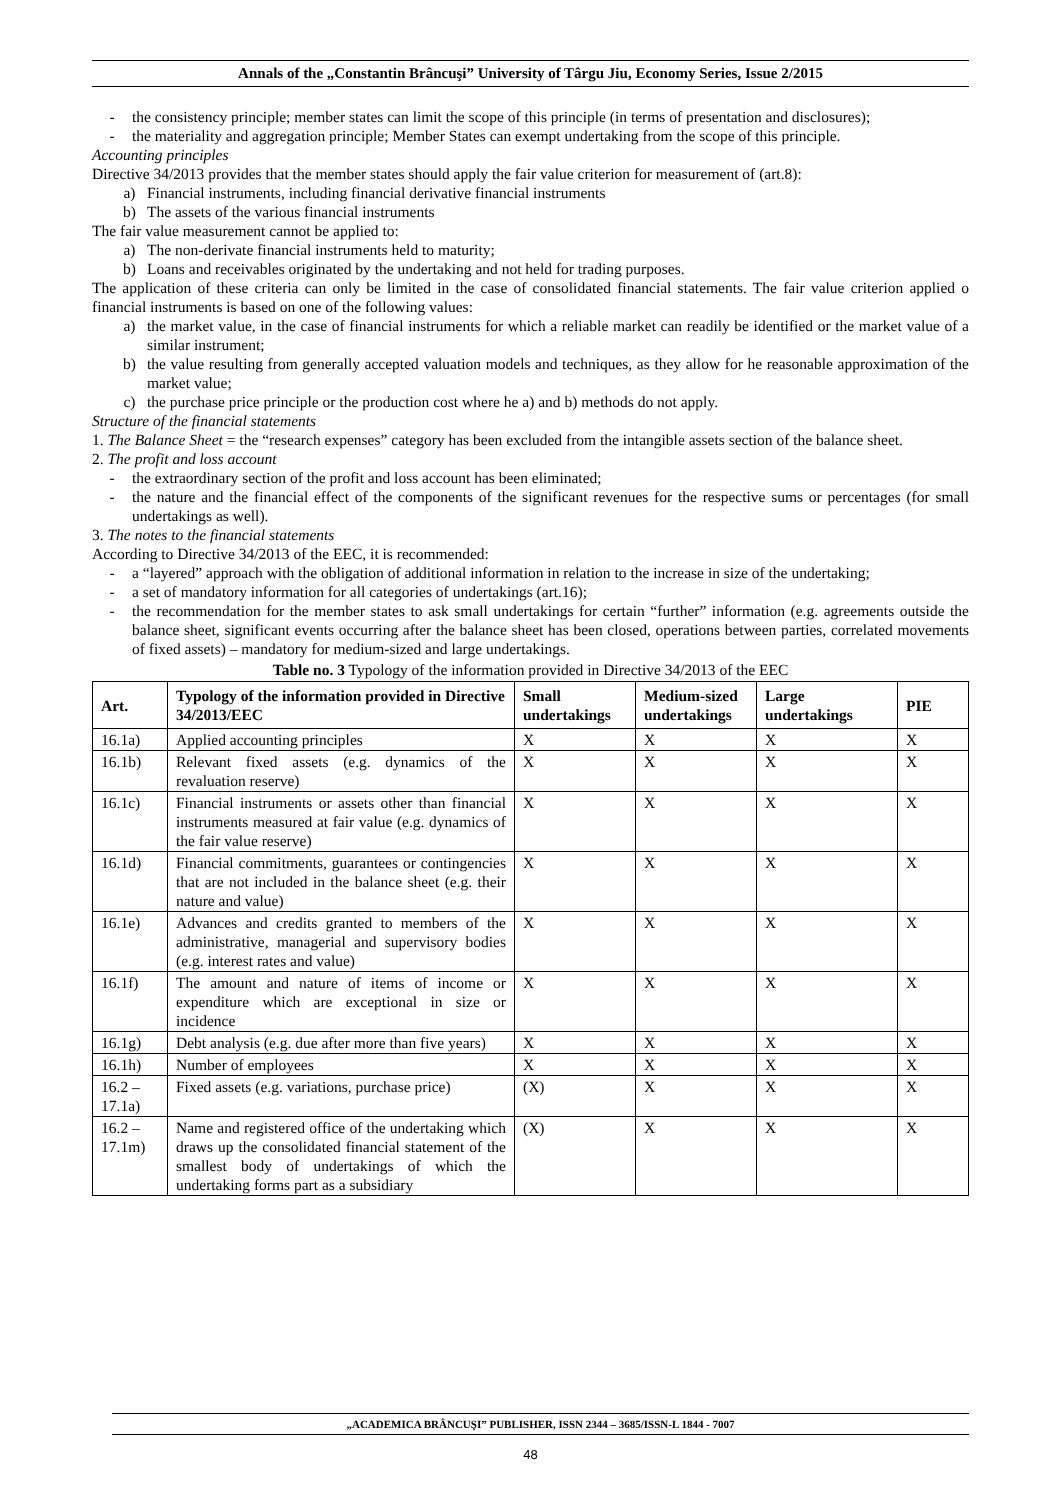Annals of the „Constantin Brâncuşi” University of Târgu Jiu, Economy Series, Issue 2/2015
- the consistency principle; member states can limit the scope of this principle (in terms of presentation and disclosures);
- the materiality and aggregation principle; Member States can exempt undertaking from the scope of this principle.
Accounting principles
Directive 34/2013 provides that the member states should apply the fair value criterion for measurement of (art.8):
a) Financial instruments, including financial derivative financial instruments
b) The assets of the various financial instruments
The fair value measurement cannot be applied to:
a) The non-derivate financial instruments held to maturity;
b) Loans and receivables originated by the undertaking and not held for trading purposes.
The application of these criteria can only be limited in the case of consolidated financial statements. The fair value criterion applied o financial instruments is based on one of the following values:
a) the market value, in the case of financial instruments for which a reliable market can readily be identified or the market value of a similar instrument;
b) the value resulting from generally accepted valuation models and techniques, as they allow for he reasonable approximation of the market value;
c) the purchase price principle or the production cost where he a) and b) methods do not apply.
Structure of the financial statements
1. The Balance Sheet = the “research expenses” category has been excluded from the intangible assets section of the balance sheet.
2. The profit and loss account
- the extraordinary section of the profit and loss account has been eliminated;
- the nature and the financial effect of the components of the significant revenues for the respective sums or percentages (for small undertakings as well).
3. The notes to the financial statements
According to Directive 34/2013 of the EEC, it is recommended:
- a “layered” approach with the obligation of additional information in relation to the increase in size of the undertaking;
- a set of mandatory information for all categories of undertakings (art.16);
- the recommendation for the member states to ask small undertakings for certain “further” information (e.g. agreements outside the balance sheet, significant events occurring after the balance sheet has been closed, operations between parties, correlated movements of fixed assets) – mandatory for medium-sized and large undertakings.
Table no. 3 Typology of the information provided in Directive 34/2013 of the EEC
| Art. | Typology of the information provided in Directive 34/2013/EEC | Small undertakings | Medium-sized undertakings | Large undertakings | PIE |
| --- | --- | --- | --- | --- | --- |
| 16.1a) | Applied accounting principles | X | X | X | X |
| 16.1b) | Relevant fixed assets (e.g. dynamics of the revaluation reserve) | X | X | X | X |
| 16.1c) | Financial instruments or assets other than financial instruments measured at fair value (e.g. dynamics of the fair value reserve) | X | X | X | X |
| 16.1d) | Financial commitments, guarantees or contingencies that are not included in the balance sheet (e.g. their nature and value) | X | X | X | X |
| 16.1e) | Advances and credits granted to members of the administrative, managerial and supervisory bodies (e.g. interest rates and value) | X | X | X | X |
| 16.1f) | The amount and nature of items of income or expenditure which are exceptional in size or incidence | X | X | X | X |
| 16.1g) | Debt analysis (e.g. due after more than five years) | X | X | X | X |
| 16.1h) | Number of employees | X | X | X | X |
| 16.2 – 17.1a) | Fixed assets (e.g. variations, purchase price) | (X) | X | X | X |
| 16.2 – 17.1m) | Name and registered office of the undertaking which draws up the consolidated financial statement of the smallest body of undertakings of which the undertaking forms part as a subsidiary | (X) | X | X | X |
„ACADEMICA BRÂNCUŞI” PUBLISHER, ISSN 2344 – 3685/ISSN-L 1844 - 7007
48